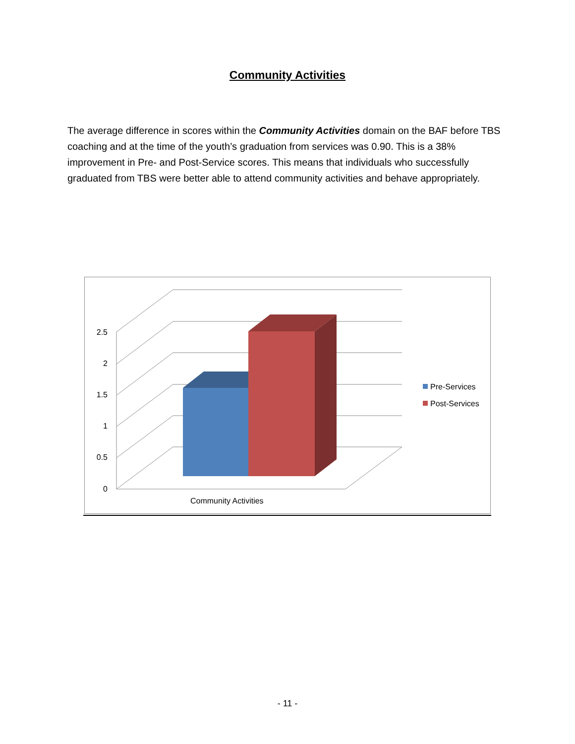Community Activities
The average difference in scores within the Community Activities domain on the BAF before TBS coaching and at the time of the youth’s graduation from services was 0.90. This is a 38% improvement in Pre- and Post-Service scores. This means that individuals who successfully graduated from TBS were better able to attend community activities and behave appropriately.
2.5
2
1.5
1
0.5
0
Community Activities
Pre-Services
Post-Services
- 11 -